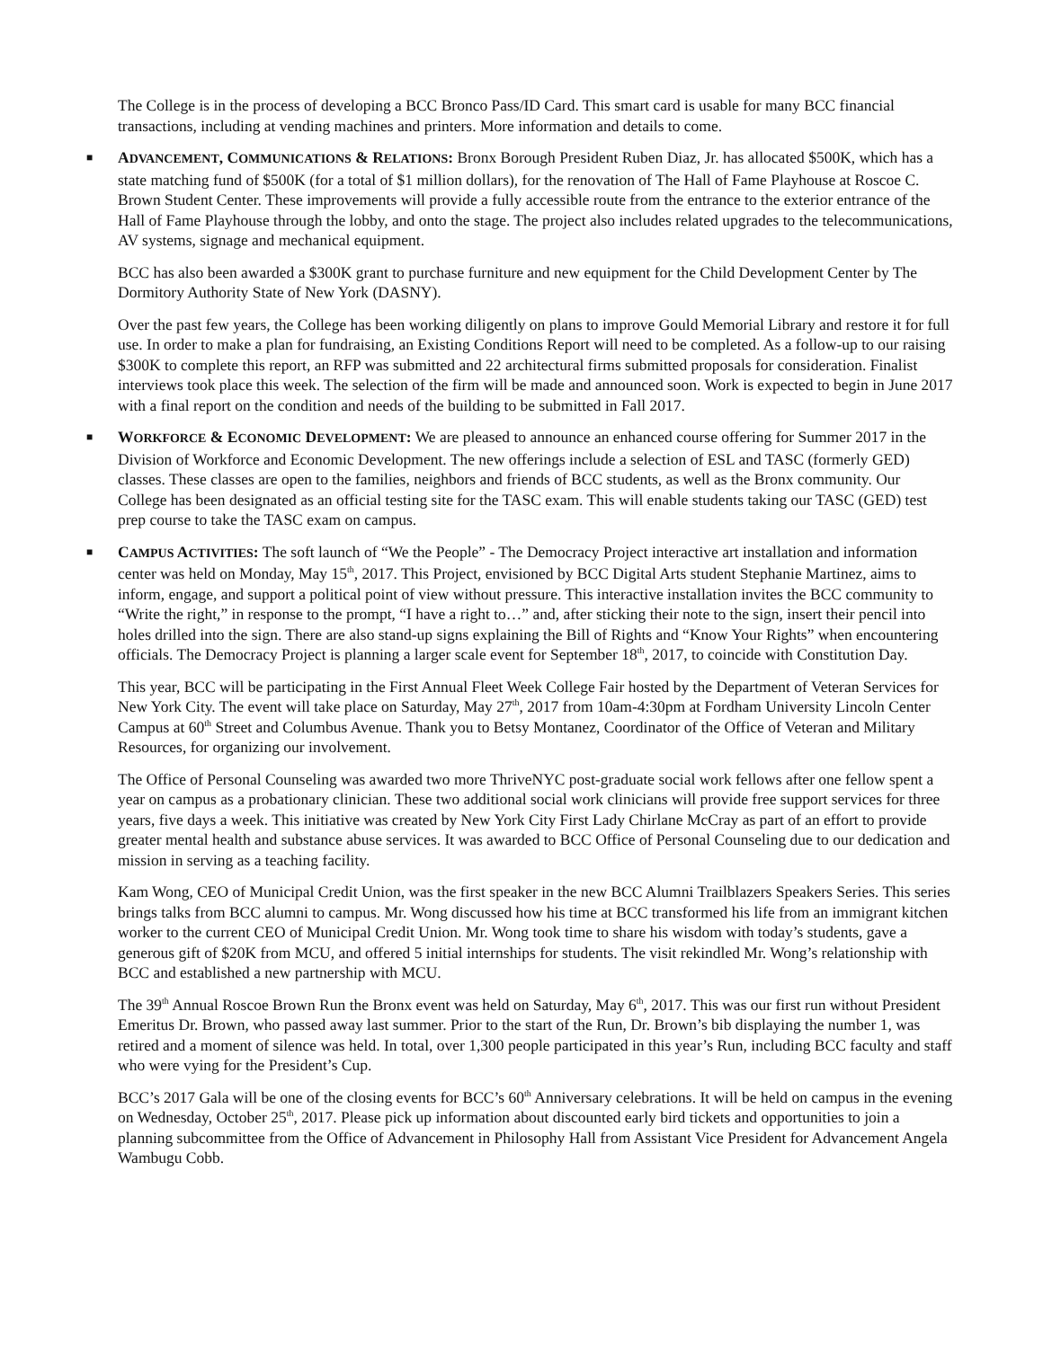The College is in the process of developing a BCC Bronco Pass/ID Card. This smart card is usable for many BCC financial transactions, including at vending machines and printers. More information and details to come.
■ ADVANCEMENT, COMMUNICATIONS & RELATIONS: Bronx Borough President Ruben Diaz, Jr. has allocated $500K, which has a state matching fund of $500K (for a total of $1 million dollars), for the renovation of The Hall of Fame Playhouse at Roscoe C. Brown Student Center. These improvements will provide a fully accessible route from the entrance to the exterior entrance of the Hall of Fame Playhouse through the lobby, and onto the stage. The project also includes related upgrades to the telecommunications, AV systems, signage and mechanical equipment.
BCC has also been awarded a $300K grant to purchase furniture and new equipment for the Child Development Center by The Dormitory Authority State of New York (DASNY).
Over the past few years, the College has been working diligently on plans to improve Gould Memorial Library and restore it for full use. In order to make a plan for fundraising, an Existing Conditions Report will need to be completed. As a follow-up to our raising $300K to complete this report, an RFP was submitted and 22 architectural firms submitted proposals for consideration. Finalist interviews took place this week. The selection of the firm will be made and announced soon. Work is expected to begin in June 2017 with a final report on the condition and needs of the building to be submitted in Fall 2017.
■ WORKFORCE & ECONOMIC DEVELOPMENT: We are pleased to announce an enhanced course offering for Summer 2017 in the Division of Workforce and Economic Development. The new offerings include a selection of ESL and TASC (formerly GED) classes. These classes are open to the families, neighbors and friends of BCC students, as well as the Bronx community. Our College has been designated as an official testing site for the TASC exam. This will enable students taking our TASC (GED) test prep course to take the TASC exam on campus.
■ CAMPUS ACTIVITIES: The soft launch of “We the People” - The Democracy Project interactive art installation and information center was held on Monday, May 15<sup>th</sup>, 2017. This Project, envisioned by BCC Digital Arts student Stephanie Martinez, aims to inform, engage, and support a political point of view without pressure. This interactive installation invites the BCC community to “Write the right,” in response to the prompt, “I have a right to…” and, after sticking their note to the sign, insert their pencil into holes drilled into the sign. There are also stand-up signs explaining the Bill of Rights and “Know Your Rights” when encountering officials. The Democracy Project is planning a larger scale event for September 18<sup>th</sup>, 2017, to coincide with Constitution Day.
This year, BCC will be participating in the First Annual Fleet Week College Fair hosted by the Department of Veteran Services for New York City. The event will take place on Saturday, May 27<sup>th</sup>, 2017 from 10am-4:30pm at Fordham University Lincoln Center Campus at 60<sup>th</sup> Street and Columbus Avenue. Thank you to Betsy Montanez, Coordinator of the Office of Veteran and Military Resources, for organizing our involvement.
The Office of Personal Counseling was awarded two more ThriveNYC post-graduate social work fellows after one fellow spent a year on campus as a probationary clinician. These two additional social work clinicians will provide free support services for three years, five days a week. This initiative was created by New York City First Lady Chirlane McCray as part of an effort to provide greater mental health and substance abuse services. It was awarded to BCC Office of Personal Counseling due to our dedication and mission in serving as a teaching facility.
Kam Wong, CEO of Municipal Credit Union, was the first speaker in the new BCC Alumni Trailblazers Speakers Series. This series brings talks from BCC alumni to campus. Mr. Wong discussed how his time at BCC transformed his life from an immigrant kitchen worker to the current CEO of Municipal Credit Union. Mr. Wong took time to share his wisdom with today’s students, gave a generous gift of $20K from MCU, and offered 5 initial internships for students. The visit rekindled Mr. Wong’s relationship with BCC and established a new partnership with MCU.
The 39<sup>th</sup> Annual Roscoe Brown Run the Bronx event was held on Saturday, May 6<sup>th</sup>, 2017. This was our first run without President Emeritus Dr. Brown, who passed away last summer. Prior to the start of the Run, Dr. Brown’s bib displaying the number 1, was retired and a moment of silence was held. In total, over 1,300 people participated in this year’s Run, including BCC faculty and staff who were vying for the President’s Cup.
BCC’s 2017 Gala will be one of the closing events for BCC’s 60<sup>th</sup> Anniversary celebrations. It will be held on campus in the evening on Wednesday, October 25<sup>th</sup>, 2017. Please pick up information about discounted early bird tickets and opportunities to join a planning subcommittee from the Office of Advancement in Philosophy Hall from Assistant Vice President for Advancement Angela Wambugu Cobb.